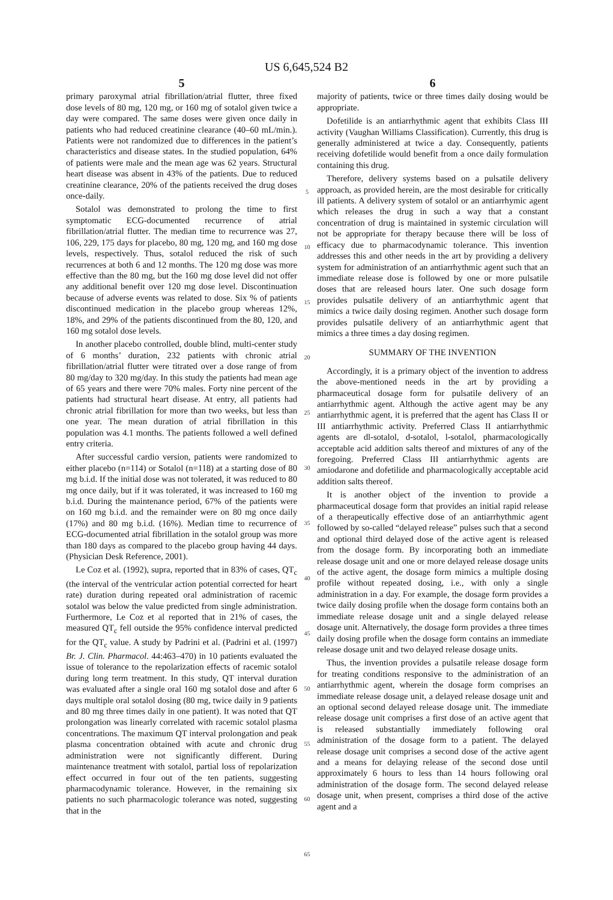US 6,645,524 B2
5
primary paroxymal atrial fibrillation/atrial flutter, three fixed dose levels of 80 mg, 120 mg, or 160 mg of sotalol given twice a day were compared. The same doses were given once daily in patients who had reduced creatinine clearance (40–60 mL/min.). Patients were not randomized due to differences in the patient’s characteristics and disease states. In the studied population, 64% of patients were male and the mean age was 62 years. Structural heart disease was absent in 43% of the patients. Due to reduced creatinine clearance, 20% of the patients received the drug doses once-daily.
Sotalol was demonstrated to prolong the time to first symptomatic ECG-documented recurrence of atrial fibrillation/atrial flutter. The median time to recurrence was 27, 106, 229, 175 days for placebo, 80 mg, 120 mg, and 160 mg dose levels, respectively. Thus, sotalol reduced the risk of such recurrences at both 6 and 12 months. The 120 mg dose was more effective than the 80 mg, but the 160 mg dose level did not offer any additional benefit over 120 mg dose level. Discontinuation because of adverse events was related to dose. Six % of patients discontinued medication in the placebo group whereas 12%, 18%, and 29% of the patients discontinued from the 80, 120, and 160 mg sotalol dose levels.
In another placebo controlled, double blind, multi-center study of 6 months’ duration, 232 patients with chronic atrial fibrillation/atrial flutter were titrated over a dose range of from 80 mg/day to 320 mg/day. In this study the patients had mean age of 65 years and there were 70% males. Forty nine percent of the patients had structural heart disease. At entry, all patients had chronic atrial fibrillation for more than two weeks, but less than one year. The mean duration of atrial fibrillation in this population was 4.1 months. The patients followed a well defined entry criteria.
After successful cardio version, patients were randomized to either placebo (n=114) or Sotalol (n=118) at a starting dose of 80 mg b.i.d. If the initial dose was not tolerated, it was reduced to 80 mg once daily, but if it was tolerated, it was increased to 160 mg b.i.d. During the maintenance period, 67% of the patients were on 160 mg b.i.d. and the remainder were on 80 mg once daily (17%) and 80 mg b.i.d. (16%). Median time to recurrence of ECG-documented atrial fibrillation in the sotalol group was more than 180 days as compared to the placebo group having 44 days. (Physician Desk Reference, 2001).
Le Coz et al. (1992), supra, reported that in 83% of cases, QT<sub>c</sub> (the interval of the ventricular action potential corrected for heart rate) duration during repeated oral administration of racemic sotalol was below the value predicted from single administration. Furthermore, Le Coz et al reported that in 21% of cases, the measured QT<sub>c</sub> fell outside the 95% confidence interval predicted for the QT<sub>c</sub> value. A study by Padrini et al. (Padrini et al. (1997) Br. J. Clin. Pharmacol. 44:463–470) in 10 patients evaluated the issue of tolerance to the repolarization effects of racemic sotalol during long term treatment. In this study, QT interval duration was evaluated after a single oral 160 mg sotalol dose and after 6 days multiple oral sotalol dosing (80 mg, twice daily in 9 patients and 80 mg three times daily in one patient). It was noted that QT prolongation was linearly correlated with racemic sotalol plasma concentrations. The maximum QT interval prolongation and peak plasma concentration obtained with acute and chronic drug administration were not significantly different. During maintenance treatment with sotalol, partial loss of repolarization effect occurred in four out of the ten patients, suggesting pharmacodynamic tolerance. However, in the remaining six patients no such pharmacologic tolerance was noted, suggesting that in the
5
10
15
20
25
30
35
40
45
50
55
60
65
6
majority of patients, twice or three times daily dosing would be appropriate.
Dofetilide is an antiarrhythmic agent that exhibits Class III activity (Vaughan Williams Classification). Currently, this drug is generally administered at twice a day. Consequently, patients receiving dofetilide would benefit from a once daily formulation containing this drug.
Therefore, delivery systems based on a pulsatile delivery approach, as provided herein, are the most desirable for critically ill patients. A delivery system of sotalol or an antiarrhymic agent which releases the drug in such a way that a constant concentration of drug is maintained in systemic circulation will not be appropriate for therapy because there will be loss of efficacy due to pharmacodynamic tolerance. This invention addresses this and other needs in the art by providing a delivery system for administration of an antiarrhythmic agent such that an immediate release dose is followed by one or more pulsatile doses that are released hours later. One such dosage form provides pulsatile delivery of an antiarrhythmic agent that mimics a twice daily dosing regimen. Another such dosage form provides pulsatile delivery of an antiarrhythmic agent that mimics a three times a day dosing regimen.
SUMMARY OF THE INVENTION
Accordingly, it is a primary object of the invention to address the above-mentioned needs in the art by providing a pharmaceutical dosage form for pulsatile delivery of an antiarrhythmic agent. Although the active agent may be any antiarrhythmic agent, it is preferred that the agent has Class II or III antiarrhythmic activity. Preferred Class II antiarrhythmic agents are dl-sotalol, d-sotalol, l-sotalol, pharmacologically acceptable acid addition salts thereof and mixtures of any of the foregoing. Preferred Class III antiarrhythmic agents are amiodarone and dofetilide and pharmacologically acceptable acid addition salts thereof.
It is another object of the invention to provide a pharmaceutical dosage form that provides an initial rapid release of a therapeutically effective dose of an antiarrhythmic agent followed by so-called “delayed release” pulses such that a second and optional third delayed dose of the active agent is released from the dosage form. By incorporating both an immediate release dosage unit and one or more delayed release dosage units of the active agent, the dosage form mimics a multiple dosing profile without repeated dosing, i.e., with only a single administration in a day. For example, the dosage form provides a twice daily dosing profile when the dosage form contains both an immediate release dosage unit and a single delayed release dosage unit. Alternatively, the dosage form provides a three times daily dosing profile when the dosage form contains an immediate release dosage unit and two delayed release dosage units.
Thus, the invention provides a pulsatile release dosage form for treating conditions responsive to the administration of an antiarrhythmic agent, wherein the dosage form comprises an immediate release dosage unit, a delayed release dosage unit and an optional second delayed release dosage unit. The immediate release dosage unit comprises a first dose of an active agent that is released substantially immediately following oral administration of the dosage form to a patient. The delayed release dosage unit comprises a second dose of the active agent and a means for delaying release of the second dose until approximately 6 hours to less than 14 hours following oral administration of the dosage form. The second delayed release dosage unit, when present, comprises a third dose of the active agent and a